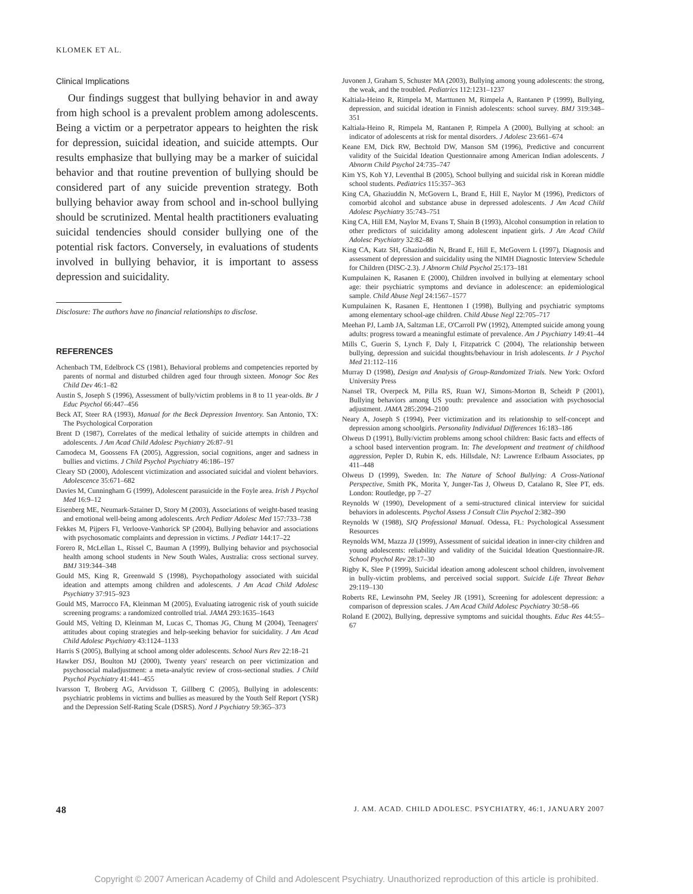KLOMEK ET AL.
Clinical Implications
Our findings suggest that bullying behavior in and away from high school is a prevalent problem among adolescents. Being a victim or a perpetrator appears to heighten the risk for depression, suicidal ideation, and suicide attempts. Our results emphasize that bullying may be a marker of suicidal behavior and that routine prevention of bullying should be considered part of any suicide prevention strategy. Both bullying behavior away from school and in-school bullying should be scrutinized. Mental health practitioners evaluating suicidal tendencies should consider bullying one of the potential risk factors. Conversely, in evaluations of students involved in bullying behavior, it is important to assess depression and suicidality.
Disclosure: The authors have no financial relationships to disclose.
REFERENCES
Achenbach TM, Edelbrock CS (1981), Behavioral problems and competencies reported by parents of normal and disturbed children aged four through sixteen. Monogr Soc Res Child Dev 46:1–82
Austin S, Joseph S (1996), Assessment of bully/victim problems in 8 to 11 year-olds. Br J Educ Psychol 66:447–456
Beck AT, Steer RA (1993), Manual for the Beck Depression Inventory. San Antonio, TX: The Psychological Corporation
Brent D (1987), Correlates of the medical lethality of suicide attempts in children and adolescents. J Am Acad Child Adolesc Psychiatry 26:87–91
Camodeca M, Goossens FA (2005), Aggression, social cognitions, anger and sadness in bullies and victims. J Child Psychol Psychiatry 46:186–197
Cleary SD (2000), Adolescent victimization and associated suicidal and violent behaviors. Adolescence 35:671–682
Davies M, Cunningham G (1999), Adolescent parasuicide in the Foyle area. Irish J Psychol Med 16:9–12
Eisenberg ME, Neumark-Sztainer D, Story M (2003), Associations of weight-based teasing and emotional well-being among adolescents. Arch Pediatr Adolesc Med 157:733–738
Fekkes M, Pijpers FI, Verloove-Vanhorick SP (2004), Bullying behavior and associations with psychosomatic complaints and depression in victims. J Pediatr 144:17–22
Forero R, McLellan L, Rissel C, Bauman A (1999), Bullying behavior and psychosocial health among school students in New South Wales, Australia: cross sectional survey. BMJ 319:344–348
Gould MS, King R, Greenwald S (1998), Psychopathology associated with suicidal ideation and attempts among children and adolescents. J Am Acad Child Adolesc Psychiatry 37:915–923
Gould MS, Marrocco FA, Kleinman M (2005), Evaluating iatrogenic risk of youth suicide screening programs: a randomized controlled trial. JAMA 293:1635–1643
Gould MS, Velting D, Kleinman M, Lucas C, Thomas JG, Chung M (2004), Teenagers' attitudes about coping strategies and help-seeking behavior for suicidality. J Am Acad Child Adolesc Psychiatry 43:1124–1133
Harris S (2005), Bullying at school among older adolescents. School Nurs Rev 22:18–21
Hawker DSJ, Boulton MJ (2000), Twenty years' research on peer victimization and psychosocial maladjustment: a meta-analytic review of cross-sectional studies. J Child Psychol Psychiatry 41:441–455
Ivarsson T, Broberg AG, Arvidsson T, Gillberg C (2005), Bullying in adolescents: psychiatric problems in victims and bullies as measured by the Youth Self Report (YSR) and the Depression Self-Rating Scale (DSRS). Nord J Psychiatry 59:365–373
Juvonen J, Graham S, Schuster MA (2003), Bullying among young adolescents: the strong, the weak, and the troubled. Pediatrics 112:1231–1237
Kaltiala-Heino R, Rimpela M, Marttunen M, Rimpela A, Rantanen P (1999), Bullying, depression, and suicidal ideation in Finnish adolescents: school survey. BMJ 319:348–351
Kaltiala-Heino R, Rimpela M, Rantanen P, Rimpela A (2000), Bullying at school: an indicator of adolescents at risk for mental disorders. J Adolesc 23:661–674
Keane EM, Dick RW, Bechtold DW, Manson SM (1996), Predictive and concurrent validity of the Suicidal Ideation Questionnaire among American Indian adolescents. J Abnorm Child Psychol 24:735–747
Kim YS, Koh YJ, Leventhal B (2005), School bullying and suicidal risk in Korean middle school students. Pediatrics 115:357–363
King CA, Ghaziuddin N, McGovern L, Brand E, Hill E, Naylor M (1996), Predictors of comorbid alcohol and substance abuse in depressed adolescents. J Am Acad Child Adolesc Psychiatry 35:743–751
King CA, Hill EM, Naylor M, Evans T, Shain B (1993), Alcohol consumption in relation to other predictors of suicidality among adolescent inpatient girls. J Am Acad Child Adolesc Psychiatry 32:82–88
King CA, Katz SH, Ghaziuddin N, Brand E, Hill E, McGovern L (1997), Diagnosis and assessment of depression and suicidality using the NIMH Diagnostic Interview Schedule for Children (DISC-2.3). J Abnorm Child Psychol 25:173–181
Kumpulainen K, Rasanen E (2000), Children involved in bullying at elementary school age: their psychiatric symptoms and deviance in adolescence: an epidemiological sample. Child Abuse Negl 24:1567–1577
Kumpulainen K, Rasanen E, Henttonen I (1998), Bullying and psychiatric symptoms among elementary school-age children. Child Abuse Negl 22:705–717
Meehan PJ, Lamb JA, Saltzman LE, O'Carroll PW (1992), Attempted suicide among young adults: progress toward a meaningful estimate of prevalence. Am J Psychiatry 149:41–44
Mills C, Guerin S, Lynch F, Daly I, Fitzpatrick C (2004), The relationship between bullying, depression and suicidal thoughts/behaviour in Irish adolescents. Ir J Psychol Med 21:112–116
Murray D (1998), Design and Analysis of Group-Randomized Trials. New York: Oxford University Press
Nansel TR, Overpeck M, Pilla RS, Ruan WJ, Simons-Morton B, Scheidt P (2001), Bullying behaviors among US youth: prevalence and association with psychosocial adjustment. JAMA 285:2094–2100
Neary A, Joseph S (1994), Peer victimization and its relationship to self-concept and depression among schoolgirls. Personality Individual Differences 16:183–186
Olweus D (1991), Bully/victim problems among school children: Basic facts and effects of a school based intervention program. In: The development and treatment of childhood aggression, Pepler D, Rubin K, eds. Hillsdale, NJ: Lawrence Erlbaum Associates, pp 411–448
Olweus D (1999), Sweden. In: The Nature of School Bullying: A Cross-National Perspective, Smith PK, Morita Y, Junger-Tas J, Olweus D, Catalano R, Slee PT, eds. London: Routledge, pp 7–27
Reynolds W (1990), Development of a semi-structured clinical interview for suicidal behaviors in adolescents. Psychol Assess J Consult Clin Psychol 2:382–390
Reynolds W (1988), SIQ Professional Manual. Odessa, FL: Psychological Assessment Resources
Reynolds WM, Mazza JJ (1999), Assessment of suicidal ideation in inner-city children and young adolescents: reliability and validity of the Suicidal Ideation Questionnaire-JR. School Psychol Rev 28:17–30
Rigby K, Slee P (1999), Suicidal ideation among adolescent school children, involvement in bully-victim problems, and perceived social support. Suicide Life Threat Behav 29:119–130
Roberts RE, Lewinsohn PM, Seeley JR (1991), Screening for adolescent depression: a comparison of depression scales. J Am Acad Child Adolesc Psychiatry 30:58–66
Roland E (2002), Bullying, depressive symptoms and suicidal thoughts. Educ Res 44:55–67
48 J. AM. ACAD. CHILD ADOLESC. PSYCHIATRY, 46:1, JANUARY 2007
Copyright © 2007 American Academy of Child and Adolescent Psychiatry. Unauthorized reproduction of this article is prohibited.